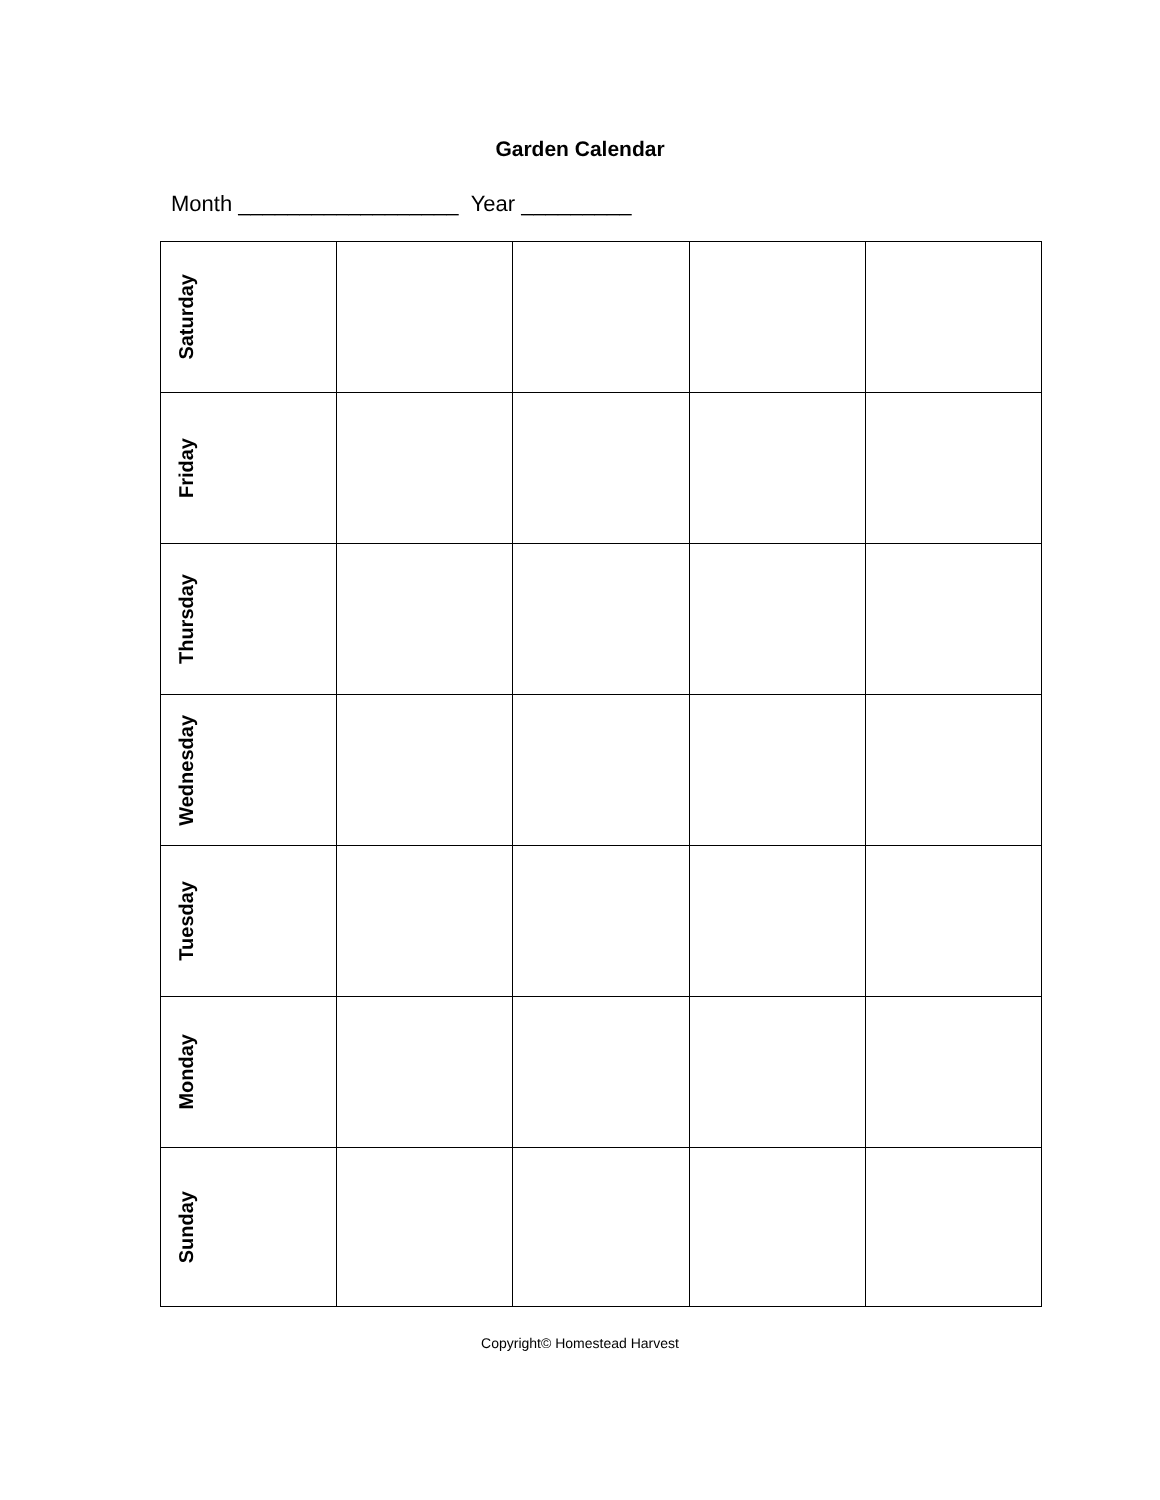Garden Calendar
Month __________________ Year _________
| Saturday | | | | |
| Friday | | | | |
| Thursday | | | | |
| Wednesday | | | | |
| Tuesday | | | | |
| Monday | | | | |
| Sunday | | | | |
Copyright© Homestead Harvest